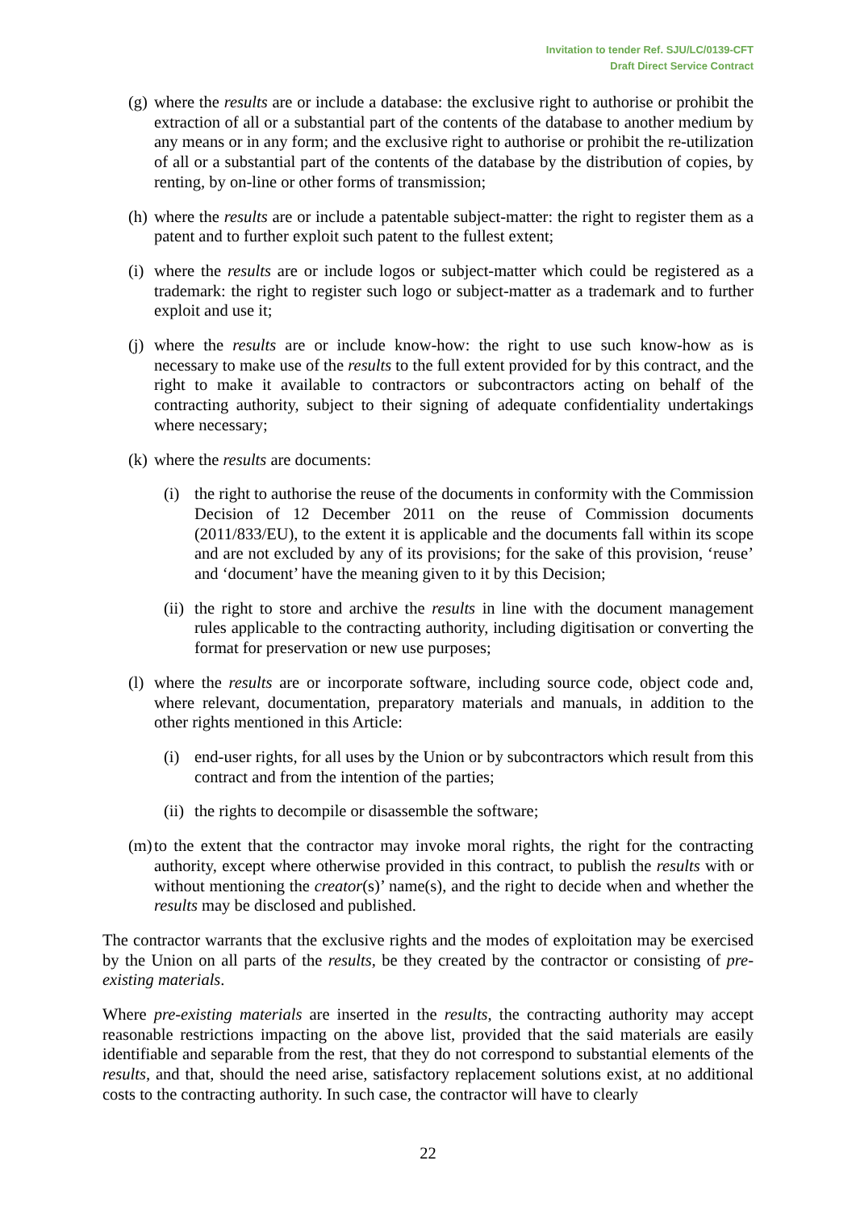Invitation to tender Ref. SJU/LC/0139-CFT
Draft Direct Service Contract
(g) where the results are or include a database: the exclusive right to authorise or prohibit the extraction of all or a substantial part of the contents of the database to another medium by any means or in any form; and the exclusive right to authorise or prohibit the re-utilization of all or a substantial part of the contents of the database by the distribution of copies, by renting, by on-line or other forms of transmission;
(h) where the results are or include a patentable subject-matter: the right to register them as a patent and to further exploit such patent to the fullest extent;
(i) where the results are or include logos or subject-matter which could be registered as a trademark: the right to register such logo or subject-matter as a trademark and to further exploit and use it;
(j) where the results are or include know-how: the right to use such know-how as is necessary to make use of the results to the full extent provided for by this contract, and the right to make it available to contractors or subcontractors acting on behalf of the contracting authority, subject to their signing of adequate confidentiality undertakings where necessary;
(k) where the results are documents:
(i) the right to authorise the reuse of the documents in conformity with the Commission Decision of 12 December 2011 on the reuse of Commission documents (2011/833/EU), to the extent it is applicable and the documents fall within its scope and are not excluded by any of its provisions; for the sake of this provision, ‘reuse’ and ‘document’ have the meaning given to it by this Decision;
(ii) the right to store and archive the results in line with the document management rules applicable to the contracting authority, including digitisation or converting the format for preservation or new use purposes;
(l) where the results are or incorporate software, including source code, object code and, where relevant, documentation, preparatory materials and manuals, in addition to the other rights mentioned in this Article:
(i) end-user rights, for all uses by the Union or by subcontractors which result from this contract and from the intention of the parties;
(ii) the rights to decompile or disassemble the software;
(m) to the extent that the contractor may invoke moral rights, the right for the contracting authority, except where otherwise provided in this contract, to publish the results with or without mentioning the creator(s)’ name(s), and the right to decide when and whether the results may be disclosed and published.
The contractor warrants that the exclusive rights and the modes of exploitation may be exercised by the Union on all parts of the results, be they created by the contractor or consisting of pre-existing materials.
Where pre-existing materials are inserted in the results, the contracting authority may accept reasonable restrictions impacting on the above list, provided that the said materials are easily identifiable and separable from the rest, that they do not correspond to substantial elements of the results, and that, should the need arise, satisfactory replacement solutions exist, at no additional costs to the contracting authority. In such case, the contractor will have to clearly
22